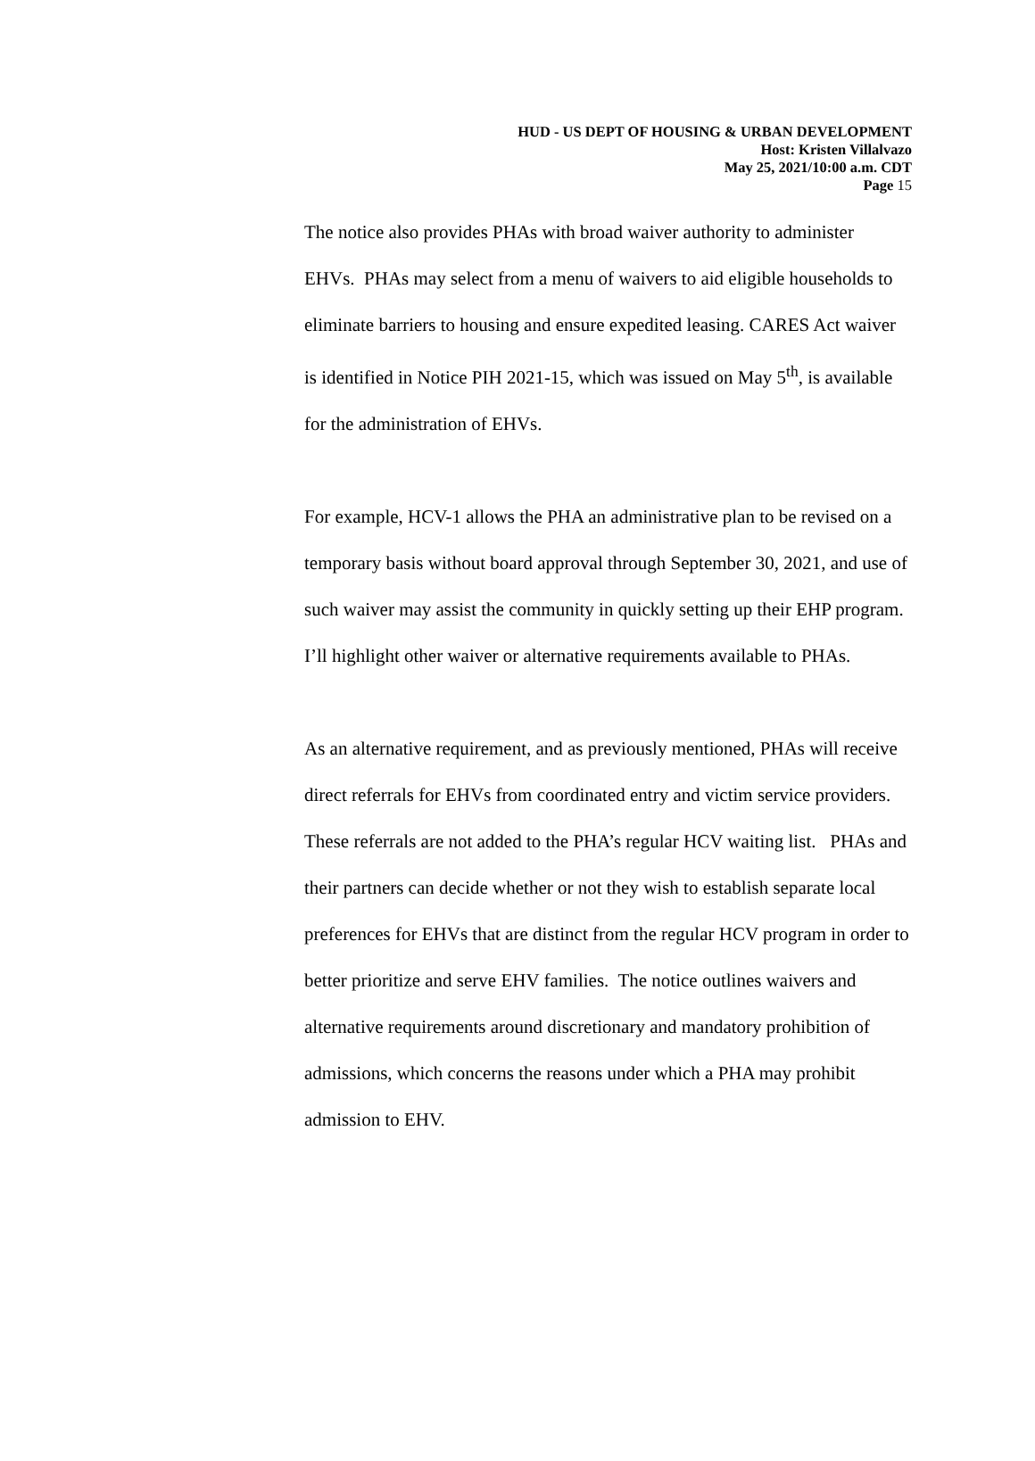HUD - US DEPT OF HOUSING & URBAN DEVELOPMENT
Host: Kristen Villalvazo
May 25, 2021/10:00 a.m. CDT
Page 15
The notice also provides PHAs with broad waiver authority to administer EHVs. PHAs may select from a menu of waivers to aid eligible households to eliminate barriers to housing and ensure expedited leasing. CARES Act waiver is identified in Notice PIH 2021-15, which was issued on May 5<sup>th</sup>, is available for the administration of EHVs.
For example, HCV-1 allows the PHA an administrative plan to be revised on a temporary basis without board approval through September 30, 2021, and use of such waiver may assist the community in quickly setting up their EHP program. I’ll highlight other waiver or alternative requirements available to PHAs.
As an alternative requirement, and as previously mentioned, PHAs will receive direct referrals for EHVs from coordinated entry and victim service providers. These referrals are not added to the PHA’s regular HCV waiting list. PHAs and their partners can decide whether or not they wish to establish separate local preferences for EHVs that are distinct from the regular HCV program in order to better prioritize and serve EHV families. The notice outlines waivers and alternative requirements around discretionary and mandatory prohibition of admissions, which concerns the reasons under which a PHA may prohibit admission to EHV.